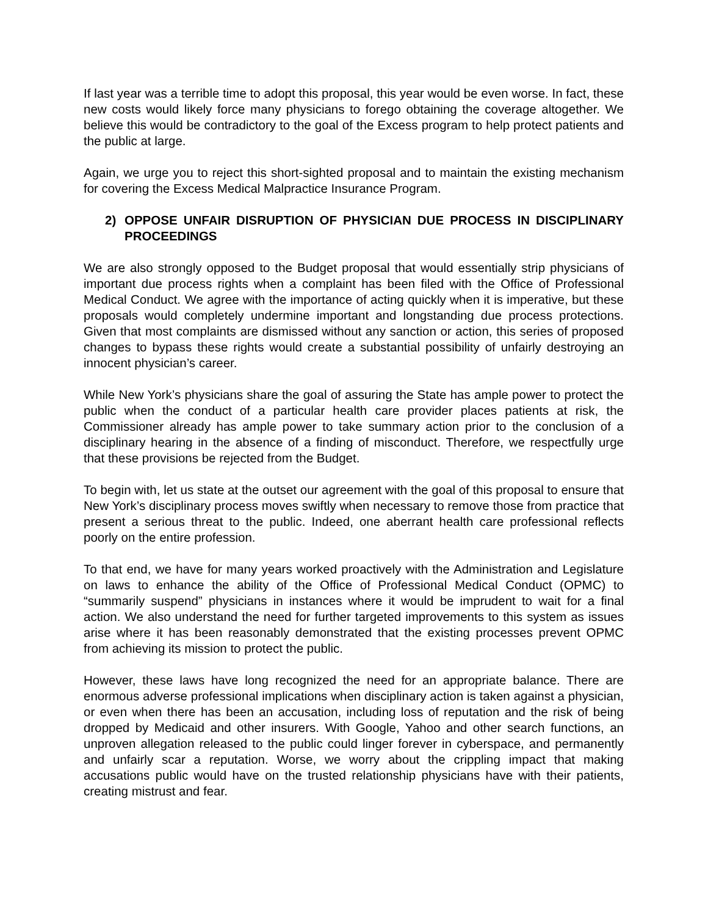If last year was a terrible time to adopt this proposal, this year would be even worse. In fact, these new costs would likely force many physicians to forego obtaining the coverage altogether. We believe this would be contradictory to the goal of the Excess program to help protect patients and the public at large.
Again, we urge you to reject this short-sighted proposal and to maintain the existing mechanism for covering the Excess Medical Malpractice Insurance Program.
2) OPPOSE UNFAIR DISRUPTION OF PHYSICIAN DUE PROCESS IN DISCIPLINARY PROCEEDINGS
We are also strongly opposed to the Budget proposal that would essentially strip physicians of important due process rights when a complaint has been filed with the Office of Professional Medical Conduct. We agree with the importance of acting quickly when it is imperative, but these proposals would completely undermine important and longstanding due process protections. Given that most complaints are dismissed without any sanction or action, this series of proposed changes to bypass these rights would create a substantial possibility of unfairly destroying an innocent physician’s career.
While New York’s physicians share the goal of assuring the State has ample power to protect the public when the conduct of a particular health care provider places patients at risk, the Commissioner already has ample power to take summary action prior to the conclusion of a disciplinary hearing in the absence of a finding of misconduct. Therefore, we respectfully urge that these provisions be rejected from the Budget.
To begin with, let us state at the outset our agreement with the goal of this proposal to ensure that New York’s disciplinary process moves swiftly when necessary to remove those from practice that present a serious threat to the public. Indeed, one aberrant health care professional reflects poorly on the entire profession.
To that end, we have for many years worked proactively with the Administration and Legislature on laws to enhance the ability of the Office of Professional Medical Conduct (OPMC) to “summarily suspend” physicians in instances where it would be imprudent to wait for a final action. We also understand the need for further targeted improvements to this system as issues arise where it has been reasonably demonstrated that the existing processes prevent OPMC from achieving its mission to protect the public.
However, these laws have long recognized the need for an appropriate balance. There are enormous adverse professional implications when disciplinary action is taken against a physician, or even when there has been an accusation, including loss of reputation and the risk of being dropped by Medicaid and other insurers. With Google, Yahoo and other search functions, an unproven allegation released to the public could linger forever in cyberspace, and permanently and unfairly scar a reputation. Worse, we worry about the crippling impact that making accusations public would have on the trusted relationship physicians have with their patients, creating mistrust and fear.